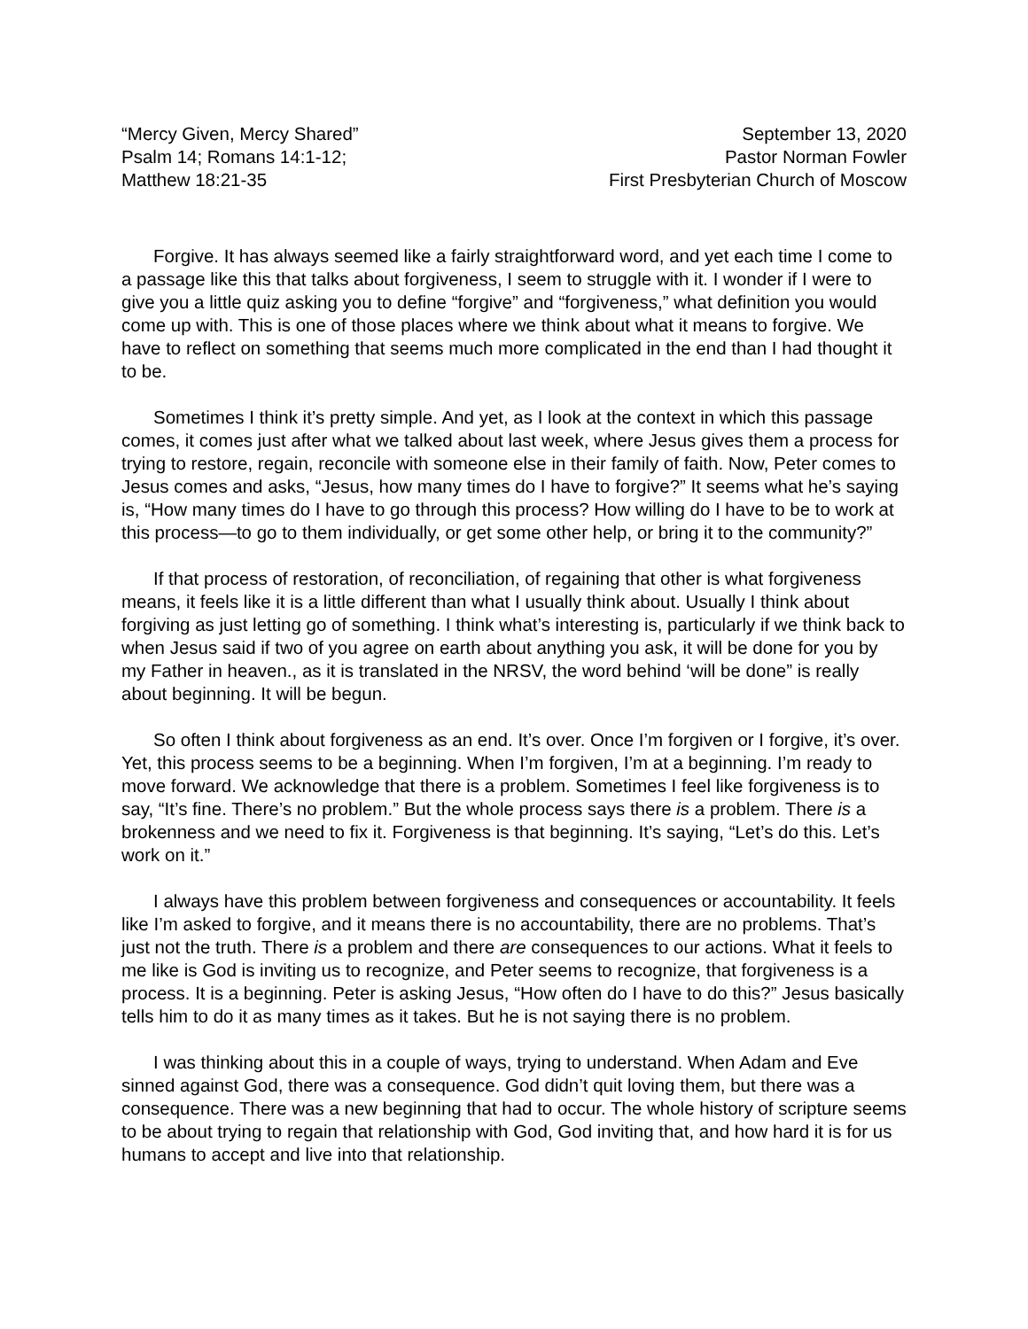“Mercy Given, Mercy Shared”
Psalm 14; Romans 14:1-12;
Matthew 18:21-35
September 13, 2020
Pastor Norman Fowler
First Presbyterian Church of Moscow
Forgive. It has always seemed like a fairly straightforward word, and yet each time I come to a passage like this that talks about forgiveness, I seem to struggle with it. I wonder if I were to give you a little quiz asking you to define “forgive” and “forgiveness,” what definition you would come up with. This is one of those places where we think about what it means to forgive. We have to reflect on something that seems much more complicated in the end than I had thought it to be.
Sometimes I think it’s pretty simple. And yet, as I look at the context in which this passage comes, it comes just after what we talked about last week, where Jesus gives them a process for trying to restore, regain, reconcile with someone else in their family of faith. Now, Peter comes to Jesus comes and asks, “Jesus, how many times do I have to forgive?” It seems what he’s saying is, “How many times do I have to go through this process? How willing do I have to be to work at this process—to go to them individually, or get some other help, or bring it to the community?”
If that process of restoration, of reconciliation, of regaining that other is what forgiveness means, it feels like it is a little different than what I usually think about. Usually I think about forgiving as just letting go of something. I think what’s interesting is, particularly if we think back to when Jesus said if two of you agree on earth about anything you ask, it will be done for you by my Father in heaven., as it is translated in the NRSV, the word behind ‘will be done” is really about beginning. It will be begun.
So often I think about forgiveness as an end. It’s over. Once I’m forgiven or I forgive, it’s over. Yet, this process seems to be a beginning. When I’m forgiven, I’m at a beginning. I’m ready to move forward. We acknowledge that there is a problem. Sometimes I feel like forgiveness is to say, “It’s fine. There’s no problem.” But the whole process says there is a problem. There is a brokenness and we need to fix it. Forgiveness is that beginning. It’s saying, “Let’s do this. Let’s work on it.”
I always have this problem between forgiveness and consequences or accountability. It feels like I’m asked to forgive, and it means there is no accountability, there are no problems. That’s just not the truth. There is a problem and there are consequences to our actions. What it feels to me like is God is inviting us to recognize, and Peter seems to recognize, that forgiveness is a process. It is a beginning. Peter is asking Jesus, “How often do I have to do this?” Jesus basically tells him to do it as many times as it takes. But he is not saying there is no problem.
I was thinking about this in a couple of ways, trying to understand. When Adam and Eve sinned against God, there was a consequence. God didn’t quit loving them, but there was a consequence. There was a new beginning that had to occur. The whole history of scripture seems to be about trying to regain that relationship with God, God inviting that, and how hard it is for us humans to accept and live into that relationship.